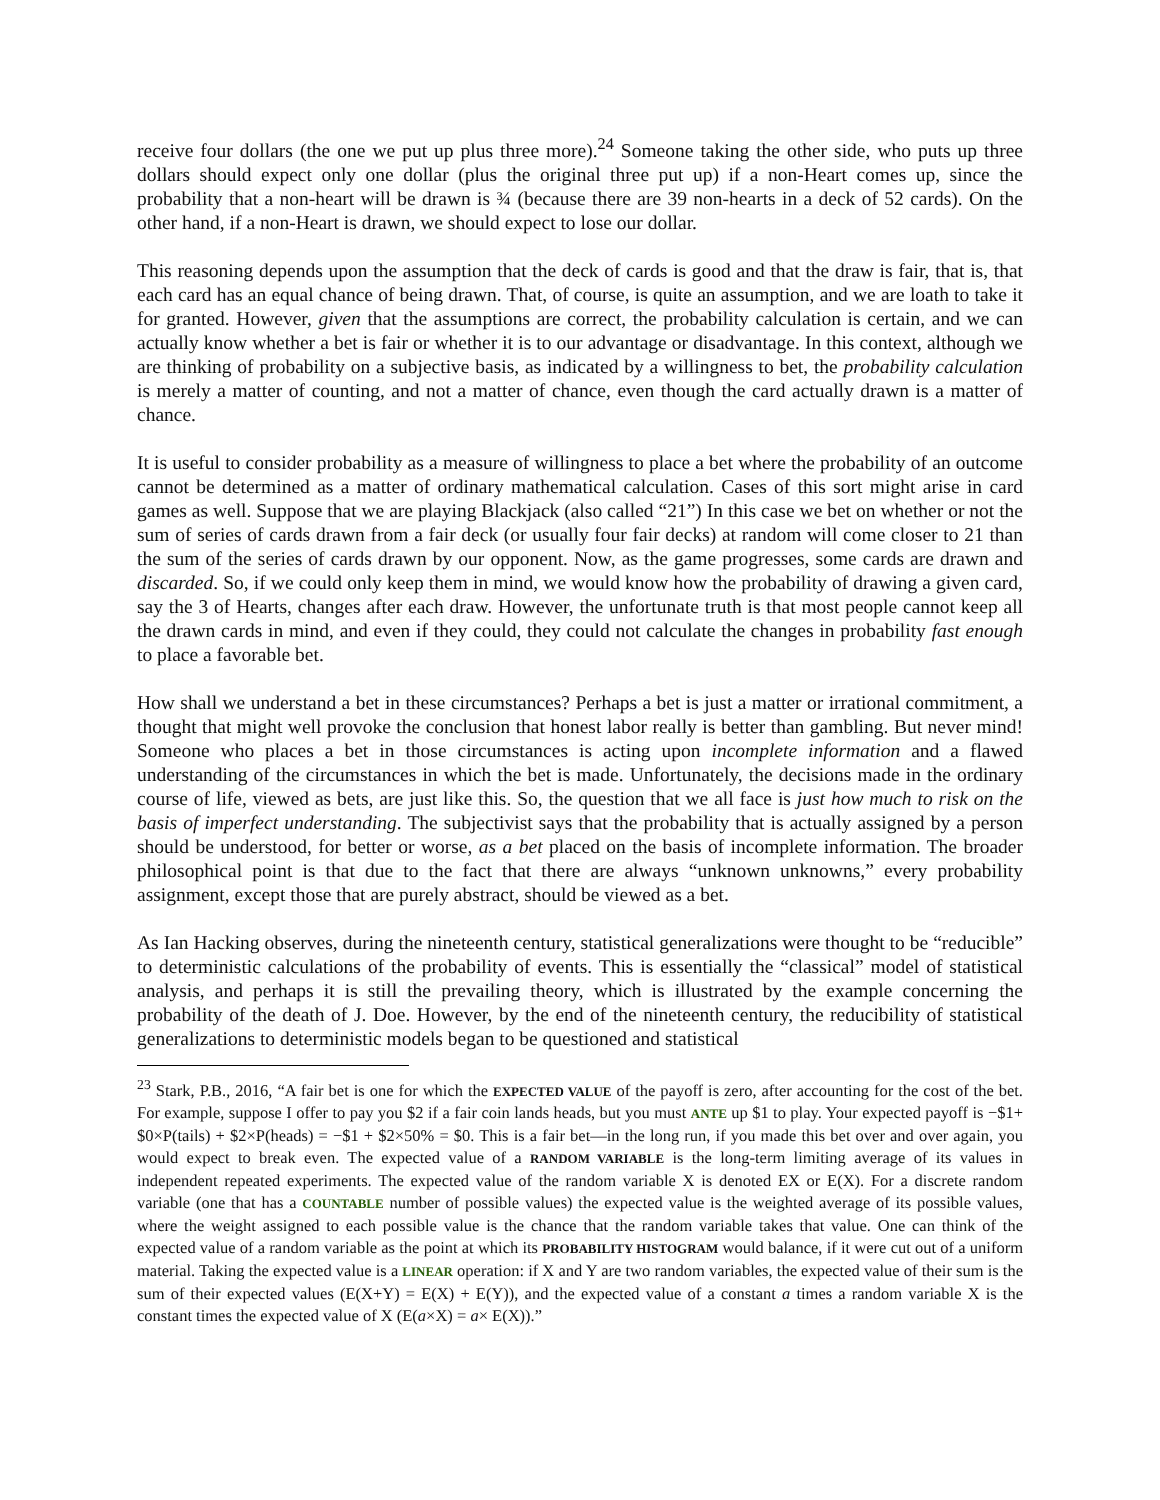receive four dollars (the one we put up plus three more).<sup>24</sup> Someone taking the other side, who puts up three dollars should expect only one dollar (plus the original three put up) if a non-Heart comes up, since the probability that a non-heart will be drawn is ¾ (because there are 39 non-hearts in a deck of 52 cards). On the other hand, if a non-Heart is drawn, we should expect to lose our dollar.
This reasoning depends upon the assumption that the deck of cards is good and that the draw is fair, that is, that each card has an equal chance of being drawn. That, of course, is quite an assumption, and we are loath to take it for granted. However, given that the assumptions are correct, the probability calculation is certain, and we can actually know whether a bet is fair or whether it is to our advantage or disadvantage. In this context, although we are thinking of probability on a subjective basis, as indicated by a willingness to bet, the probability calculation is merely a matter of counting, and not a matter of chance, even though the card actually drawn is a matter of chance.
It is useful to consider probability as a measure of willingness to place a bet where the probability of an outcome cannot be determined as a matter of ordinary mathematical calculation. Cases of this sort might arise in card games as well. Suppose that we are playing Blackjack (also called “21”) In this case we bet on whether or not the sum of series of cards drawn from a fair deck (or usually four fair decks) at random will come closer to 21 than the sum of the series of cards drawn by our opponent. Now, as the game progresses, some cards are drawn and discarded. So, if we could only keep them in mind, we would know how the probability of drawing a given card, say the 3 of Hearts, changes after each draw. However, the unfortunate truth is that most people cannot keep all the drawn cards in mind, and even if they could, they could not calculate the changes in probability fast enough to place a favorable bet.
How shall we understand a bet in these circumstances? Perhaps a bet is just a matter or irrational commitment, a thought that might well provoke the conclusion that honest labor really is better than gambling. But never mind! Someone who places a bet in those circumstances is acting upon incomplete information and a flawed understanding of the circumstances in which the bet is made. Unfortunately, the decisions made in the ordinary course of life, viewed as bets, are just like this. So, the question that we all face is just how much to risk on the basis of imperfect understanding. The subjectivist says that the probability that is actually assigned by a person should be understood, for better or worse, as a bet placed on the basis of incomplete information. The broader philosophical point is that due to the fact that there are always “unknown unknowns,” every probability assignment, except those that are purely abstract, should be viewed as a bet.
As Ian Hacking observes, during the nineteenth century, statistical generalizations were thought to be “reducible” to deterministic calculations of the probability of events. This is essentially the “classical” model of statistical analysis, and perhaps it is still the prevailing theory, which is illustrated by the example concerning the probability of the death of J. Doe. However, by the end of the nineteenth century, the reducibility of statistical generalizations to deterministic models began to be questioned and statistical
<sup>23</sup> Stark, P.B., 2016, “A fair bet is one for which the EXPECTED VALUE of the payoff is zero, after accounting for the cost of the bet. For example, suppose I offer to pay you $2 if a fair coin lands heads, but you must ANTE up $1 to play. Your expected payoff is −$1+ $0×P(tails) + $2×P(heads) = −$1 + $2×50% = $0. This is a fair bet—in the long run, if you made this bet over and over again, you would expect to break even. The expected value of a RANDOM VARIABLE is the long-term limiting average of its values in independent repeated experiments. The expected value of the random variable X is denoted EX or E(X). For a discrete random variable (one that has a COUNTABLE number of possible values) the expected value is the weighted average of its possible values, where the weight assigned to each possible value is the chance that the random variable takes that value. One can think of the expected value of a random variable as the point at which its PROBABILITY HISTOGRAM would balance, if it were cut out of a uniform material. Taking the expected value is a LINEAR operation: if X and Y are two random variables, the expected value of their sum is the sum of their expected values (E(X+Y) = E(X) + E(Y)), and the expected value of a constant a times a random variable X is the constant times the expected value of X (E(a×X) = a× E(X)).”